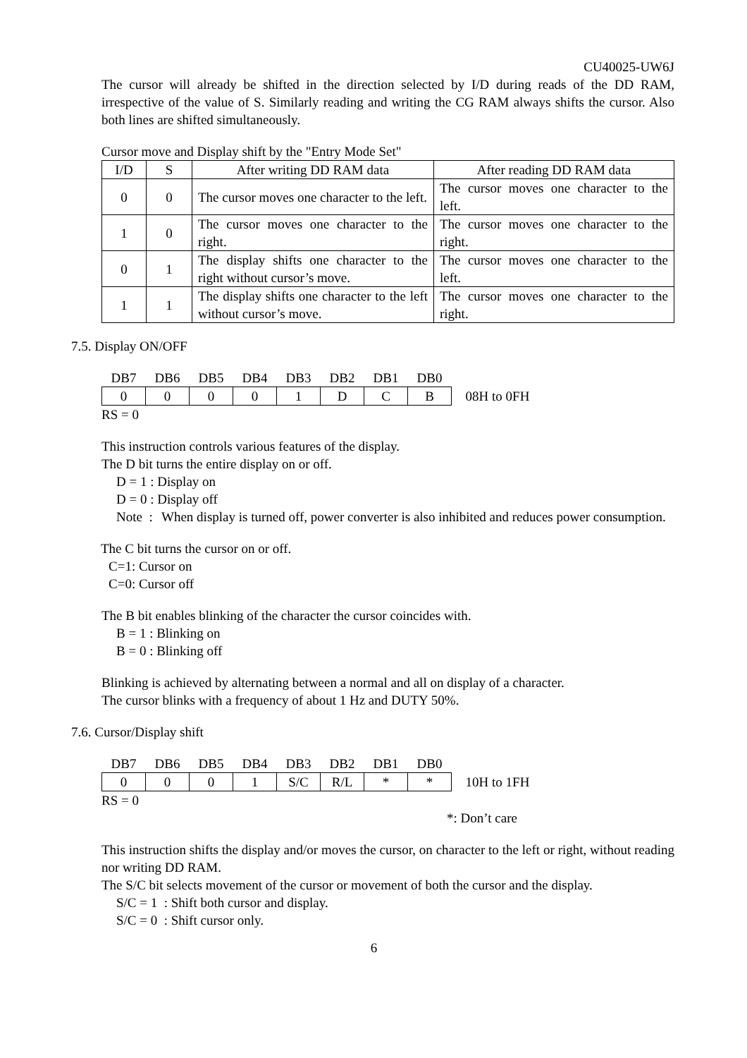CU40025-UW6J
The cursor will already be shifted in the direction selected by I/D during reads of the DD RAM, irrespective of the value of S. Similarly reading and writing the CG RAM always shifts the cursor. Also both lines are shifted simultaneously.
Cursor move and Display shift by the "Entry Mode Set"
| I/D | S | After writing DD RAM data | After reading DD RAM data |
| --- | --- | --- | --- |
| 0 | 0 | The cursor moves one character to the left. | The cursor moves one character to the left. |
| 1 | 0 | The cursor moves one character to the right. | The cursor moves one character to the right. |
| 0 | 1 | The display shifts one character to the right without cursor’s move. | The cursor moves one character to the left. |
| 1 | 1 | The display shifts one character to the left without cursor’s move. | The cursor moves one character to the right. |
7.5. Display ON/OFF
| DB7 | DB6 | DB5 | DB4 | DB3 | DB2 | DB1 | DB0 | |
| 0 | 0 | 0 | 0 | 1 | D | C | B | 08H to 0FH |
RS = 0
This instruction controls various features of the display.
The D bit turns the entire display on or off.
D = 1 : Display on
D = 0 : Display off
Note : When display is turned off, power converter is also inhibited and reduces power consumption.
The C bit turns the cursor on or off.
C=1: Cursor on
C=0: Cursor off
The B bit enables blinking of the character the cursor coincides with.
B = 1 : Blinking on
B = 0 : Blinking off
Blinking is achieved by alternating between a normal and all on display of a character.
The cursor blinks with a frequency of about 1 Hz and DUTY 50%.
7.6. Cursor/Display shift
| DB7 | DB6 | DB5 | DB4 | DB3 | DB2 | DB1 | DB0 | |
| 0 | 0 | 0 | 1 | S/C | R/L | * | * | 10H to 1FH |
RS = 0
*: Don’t care
This instruction shifts the display and/or moves the cursor, on character to the left or right, without reading nor writing DD RAM.
The S/C bit selects movement of the cursor or movement of both the cursor and the display.
S/C = 1 : Shift both cursor and display.
S/C = 0 : Shift cursor only.
6